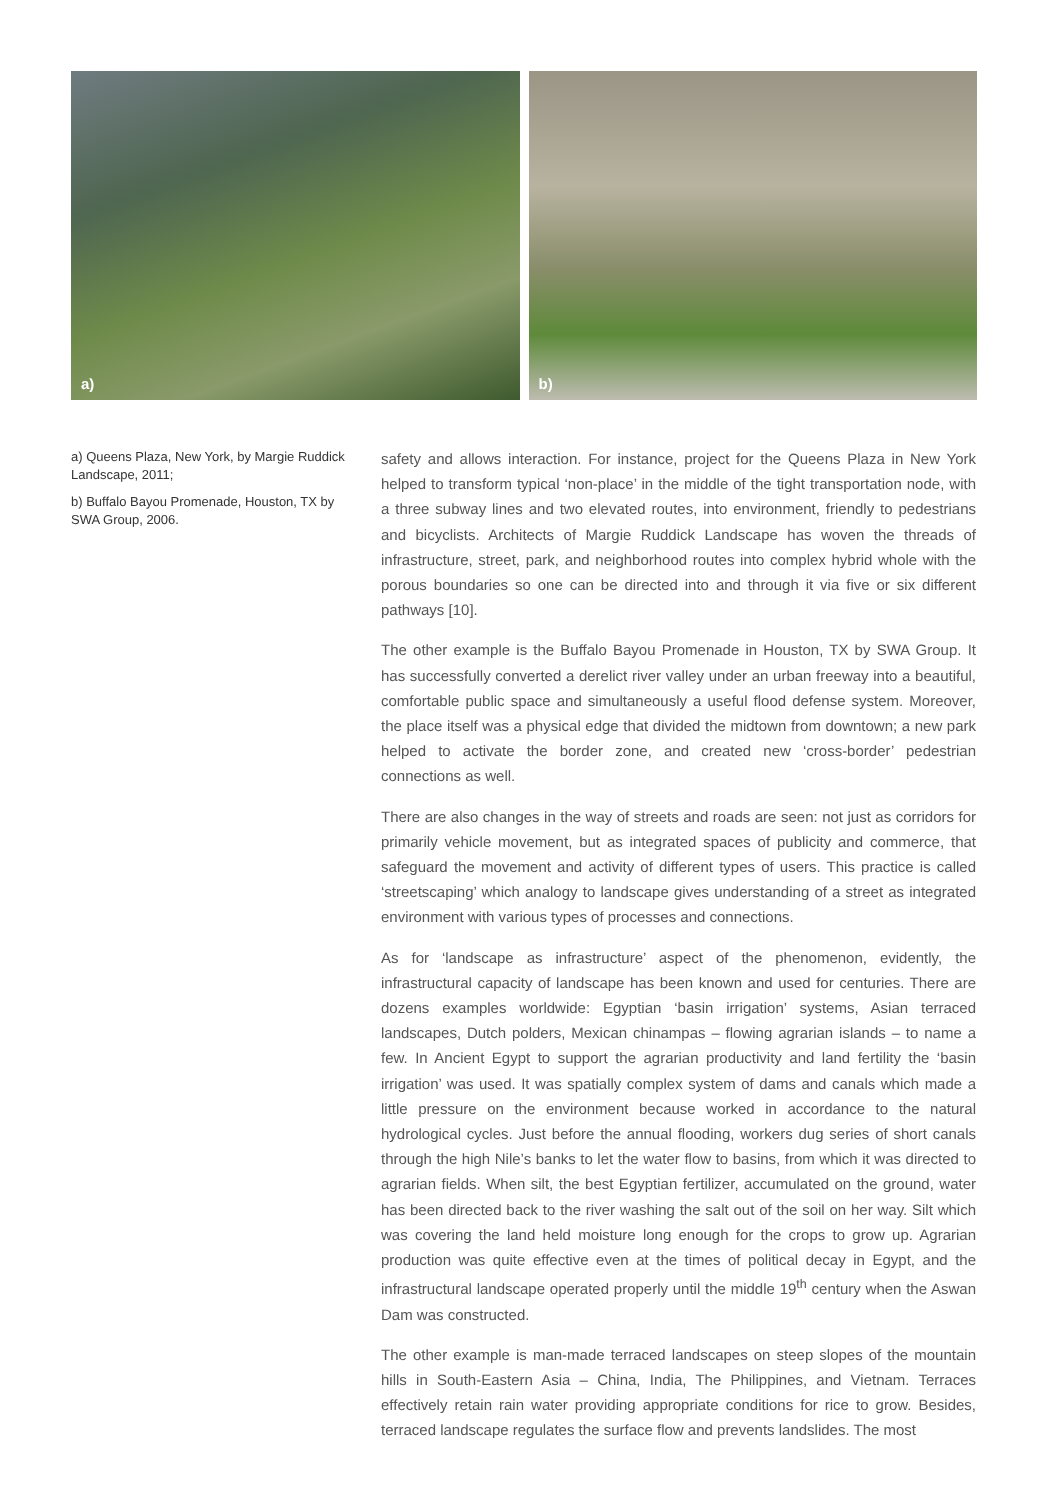a)
b)
a) Queens Plaza, New York, by Margie Ruddick Landscape, 2011;
b) Buffalo Bayou Promenade, Houston, TX by SWA Group, 2006.
safety and allows interaction. For instance, project for the Queens Plaza in New York helped to transform typical ‘non-place’ in the middle of the tight transportation node, with a three subway lines and two elevated routes, into environment, friendly to pedestrians and bicyclists. Architects of Margie Ruddick Landscape has woven the threads of infrastructure, street, park, and neighborhood routes into complex hybrid whole with the porous boundaries so one can be directed into and through it via five or six different pathways [10].
The other example is the Buffalo Bayou Promenade in Houston, TX by SWA Group. It has successfully converted a derelict river valley under an urban freeway into a beautiful, comfortable public space and simultaneously a useful flood defense system. Moreover, the place itself was a physical edge that divided the midtown from downtown; a new park helped to activate the border zone, and created new ‘cross-border’ pedestrian connections as well.
There are also changes in the way of streets and roads are seen: not just as corridors for primarily vehicle movement, but as integrated spaces of publicity and commerce, that safeguard the movement and activity of different types of users. This practice is called ‘streetscaping’ which analogy to landscape gives understanding of a street as integrated environment with various types of processes and connections.
As for ‘landscape as infrastructure’ aspect of the phenomenon, evidently, the infrastructural capacity of landscape has been known and used for centuries. There are dozens examples worldwide: Egyptian ‘basin irrigation’ systems, Asian terraced landscapes, Dutch polders, Mexican chinampas – flowing agrarian islands – to name a few. In Ancient Egypt to support the agrarian productivity and land fertility the ‘basin irrigation’ was used. It was spatially complex system of dams and canals which made a little pressure on the environment because worked in accordance to the natural hydrological cycles. Just before the annual flooding, workers dug series of short canals through the high Nile’s banks to let the water flow to basins, from which it was directed to agrarian fields. When silt, the best Egyptian fertilizer, accumulated on the ground, water has been directed back to the river washing the salt out of the soil on her way. Silt which was covering the land held moisture long enough for the crops to grow up. Agrarian production was quite effective even at the times of political decay in Egypt, and the infrastructural landscape operated properly until the middle 19<sup>th</sup> century when the Aswan Dam was constructed.
The other example is man-made terraced landscapes on steep slopes of the mountain hills in South-Eastern Asia – China, India, The Philippines, and Vietnam. Terraces effectively retain rain water providing appropriate conditions for rice to grow. Besides, terraced landscape regulates the surface flow and prevents landslides. The most